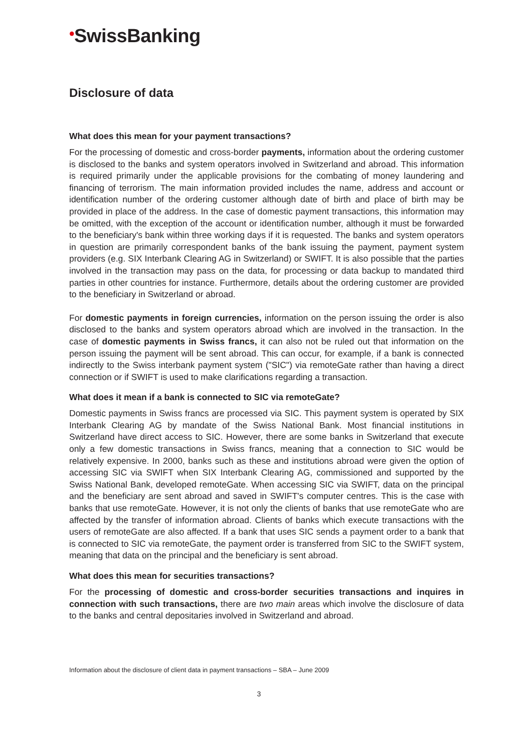•SwissBanking
Disclosure of data
What does this mean for your payment transactions?
For the processing of domestic and cross-border payments, information about the ordering customer is disclosed to the banks and system operators involved in Switzerland and abroad. This information is required primarily under the applicable provisions for the combating of money laundering and financing of terrorism. The main information provided includes the name, address and account or identification number of the ordering customer although date of birth and place of birth may be provided in place of the address. In the case of domestic payment transactions, this information may be omitted, with the exception of the account or identification number, although it must be forwarded to the beneficiary's bank within three working days if it is requested. The banks and system operators in question are primarily correspondent banks of the bank issuing the payment, payment system providers (e.g. SIX Interbank Clearing AG in Switzerland) or SWIFT. It is also possible that the parties involved in the transaction may pass on the data, for processing or data backup to mandated third parties in other countries for instance. Furthermore, details about the ordering customer are provided to the beneficiary in Switzerland or abroad.
For domestic payments in foreign currencies, information on the person issuing the order is also disclosed to the banks and system operators abroad which are involved in the transaction. In the case of domestic payments in Swiss francs, it can also not be ruled out that information on the person issuing the payment will be sent abroad. This can occur, for example, if a bank is connected indirectly to the Swiss interbank payment system ("SIC") via remoteGate rather than having a direct connection or if SWIFT is used to make clarifications regarding a transaction.
What does it mean if a bank is connected to SIC via remoteGate?
Domestic payments in Swiss francs are processed via SIC. This payment system is operated by SIX Interbank Clearing AG by mandate of the Swiss National Bank. Most financial institutions in Switzerland have direct access to SIC. However, there are some banks in Switzerland that execute only a few domestic transactions in Swiss francs, meaning that a connection to SIC would be relatively expensive. In 2000, banks such as these and institutions abroad were given the option of accessing SIC via SWIFT when SIX Interbank Clearing AG, commissioned and supported by the Swiss National Bank, developed remoteGate. When accessing SIC via SWIFT, data on the principal and the beneficiary are sent abroad and saved in SWIFT's computer centres. This is the case with banks that use remoteGate. However, it is not only the clients of banks that use remoteGate who are affected by the transfer of information abroad. Clients of banks which execute transactions with the users of remoteGate are also affected. If a bank that uses SIC sends a payment order to a bank that is connected to SIC via remoteGate, the payment order is transferred from SIC to the SWIFT system, meaning that data on the principal and the beneficiary is sent abroad.
What does this mean for securities transactions?
For the processing of domestic and cross-border securities transactions and inquires in connection with such transactions, there are two main areas which involve the disclosure of data to the banks and central depositaries involved in Switzerland and abroad.
Information about the disclosure of client data in payment transactions – SBA – June 2009
3